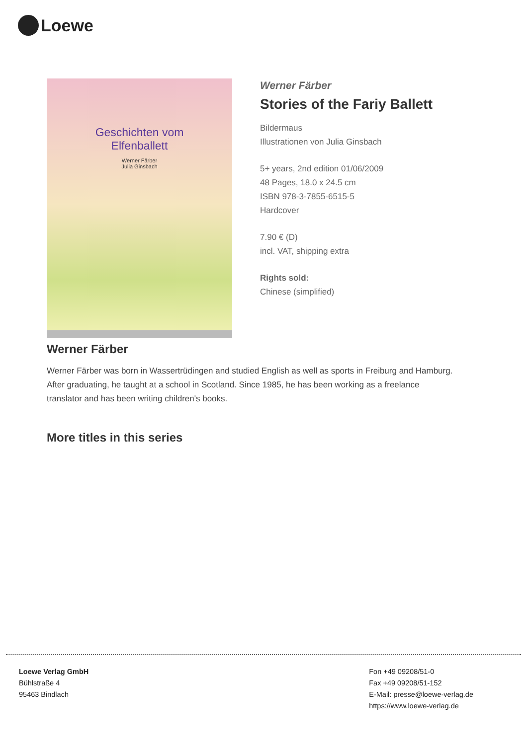Loewe
Geschichten vom
Elfenballett
Werner Färber
Julia Ginsbach
Werner Färber
Stories of the Fariy Ballett
Bildermaus
Illustrationen von Julia Ginsbach
5+ years, 2nd edition 01/06/2009
48 Pages, 18.0 x 24.5 cm
ISBN 978-3-7855-6515-5
Hardcover
7.90 € (D)
incl. VAT, shipping extra
Rights sold:
Chinese (simplified)
Werner Färber
Werner Färber was born in Wassertrüdingen and studied English as well as sports in Freiburg and Hamburg. After graduating, he taught at a school in Scotland. Since 1985, he has been working as a freelance translator and has been writing children's books.
More titles in this series
Loewe Verlag GmbH
Bühlstraße 4
95463 Bindlach
Fon +49 09208/51-0
Fax +49 09208/51-152
E-Mail: presse@loewe-verlag.de
https://www.loewe-verlag.de